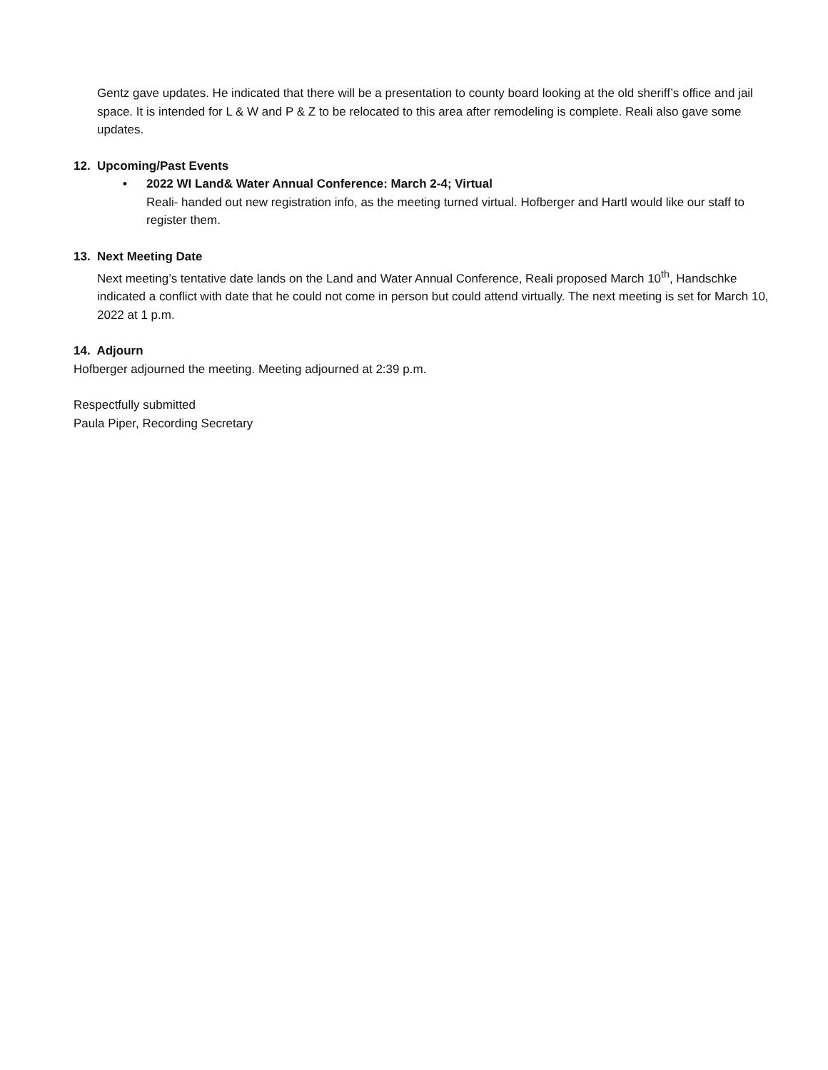Gentz gave updates. He indicated that there will be a presentation to county board looking at the old sheriff’s office and jail space. It is intended for L & W and P & Z to be relocated to this area after remodeling is complete. Reali also gave some updates.
12. Upcoming/Past Events
• 2022 WI Land& Water Annual Conference: March 2-4; Virtual
Reali- handed out new registration info, as the meeting turned virtual. Hofberger and Hartl would like our staff to register them.
13. Next Meeting Date
Next meeting’s tentative date lands on the Land and Water Annual Conference, Reali proposed March 10<sup>th</sup>, Handschke indicated a conflict with date that he could not come in person but could attend virtually. The next meeting is set for March 10, 2022 at 1 p.m.
14. Adjourn
Hofberger adjourned the meeting. Meeting adjourned at 2:39 p.m.
Respectfully submitted
Paula Piper, Recording Secretary